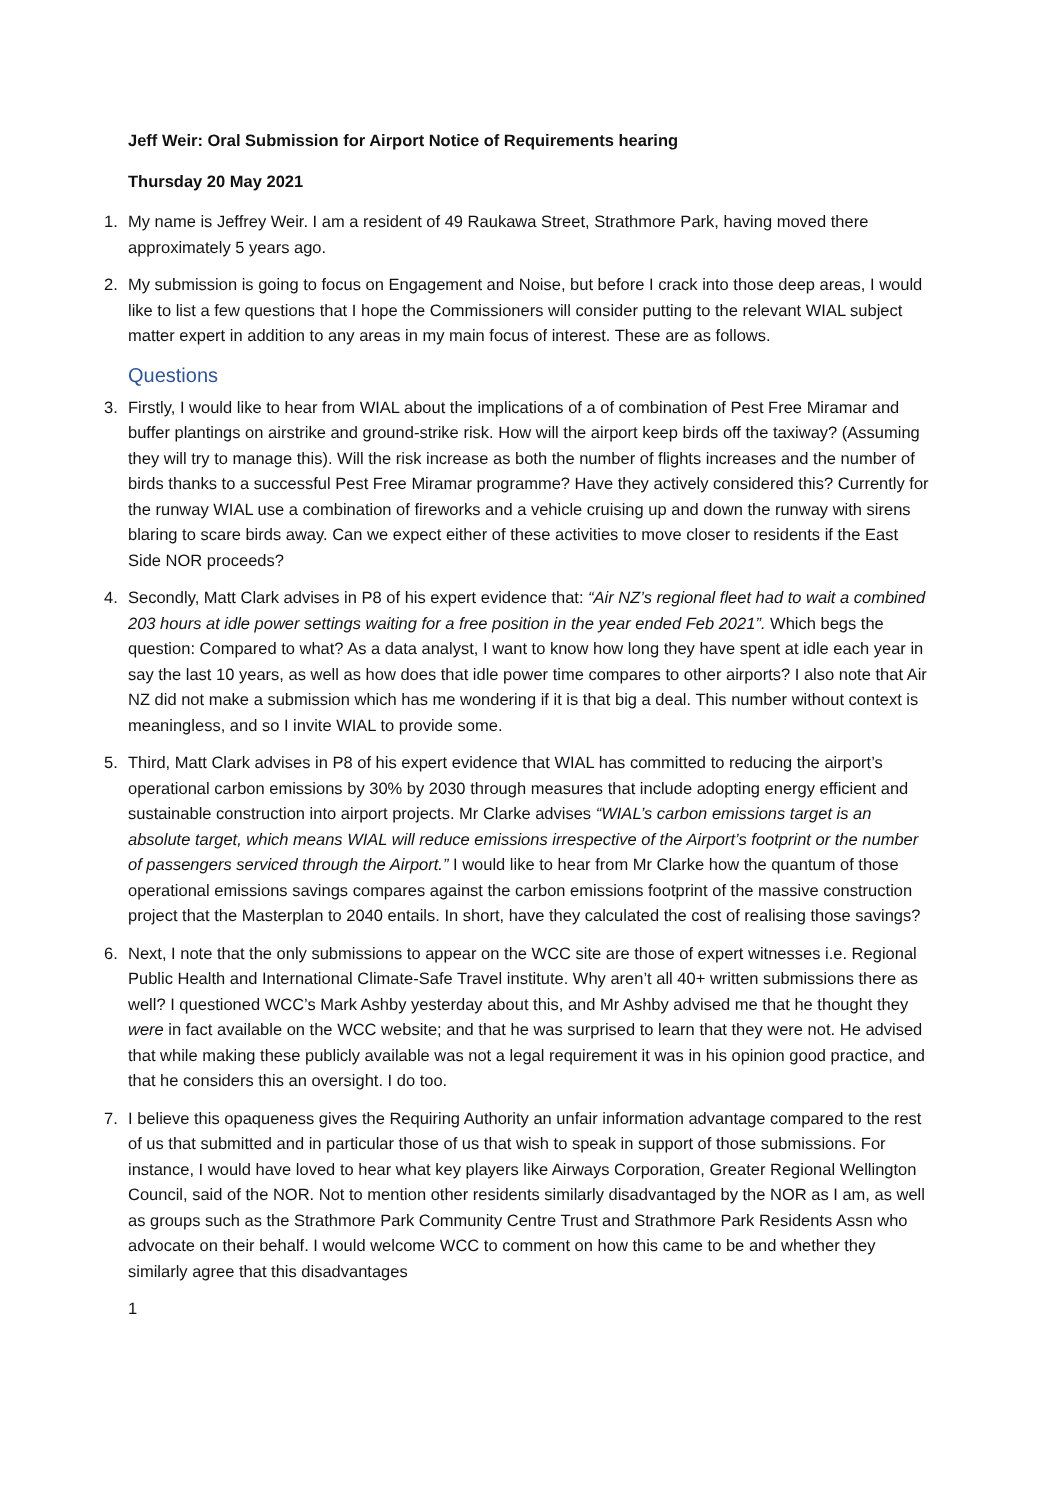Jeff Weir: Oral Submission for Airport Notice of Requirements hearing
Thursday 20 May 2021
1. My name is Jeffrey Weir. I am a resident of 49 Raukawa Street, Strathmore Park, having moved there approximately 5 years ago.
2. My submission is going to focus on Engagement and Noise, but before I crack into those deep areas, I would like to list a few questions that I hope the Commissioners will consider putting to the relevant WIAL subject matter expert in addition to any areas in my main focus of interest. These are as follows.
Questions
3. Firstly, I would like to hear from WIAL about the implications of a of combination of Pest Free Miramar and buffer plantings on airstrike and ground-strike risk. How will the airport keep birds off the taxiway? (Assuming they will try to manage this). Will the risk increase as both the number of flights increases and the number of birds thanks to a successful Pest Free Miramar programme? Have they actively considered this? Currently for the runway WIAL use a combination of fireworks and a vehicle cruising up and down the runway with sirens blaring to scare birds away. Can we expect either of these activities to move closer to residents if the East Side NOR proceeds?
4. Secondly, Matt Clark advises in P8 of his expert evidence that: “Air NZ’s regional fleet had to wait a combined 203 hours at idle power settings waiting for a free position in the year ended Feb 2021”. Which begs the question: Compared to what? As a data analyst, I want to know how long they have spent at idle each year in say the last 10 years, as well as how does that idle power time compares to other airports? I also note that Air NZ did not make a submission which has me wondering if it is that big a deal. This number without context is meaningless, and so I invite WIAL to provide some.
5. Third, Matt Clark advises in P8 of his expert evidence that WIAL has committed to reducing the airport’s operational carbon emissions by 30% by 2030 through measures that include adopting energy efficient and sustainable construction into airport projects. Mr Clarke advises “WIAL’s carbon emissions target is an absolute target, which means WIAL will reduce emissions irrespective of the Airport’s footprint or the number of passengers serviced through the Airport.” I would like to hear from Mr Clarke how the quantum of those operational emissions savings compares against the carbon emissions footprint of the massive construction project that the Masterplan to 2040 entails. In short, have they calculated the cost of realising those savings?
6. Next, I note that the only submissions to appear on the WCC site are those of expert witnesses i.e. Regional Public Health and International Climate-Safe Travel institute. Why aren’t all 40+ written submissions there as well? I questioned WCC’s Mark Ashby yesterday about this, and Mr Ashby advised me that he thought they were in fact available on the WCC website; and that he was surprised to learn that they were not. He advised that while making these publicly available was not a legal requirement it was in his opinion good practice, and that he considers this an oversight. I do too.
7. I believe this opaqueness gives the Requiring Authority an unfair information advantage compared to the rest of us that submitted and in particular those of us that wish to speak in support of those submissions. For instance, I would have loved to hear what key players like Airways Corporation, Greater Regional Wellington Council, said of the NOR. Not to mention other residents similarly disadvantaged by the NOR as I am, as well as groups such as the Strathmore Park Community Centre Trust and Strathmore Park Residents Assn who advocate on their behalf. I would welcome WCC to comment on how this came to be and whether they similarly agree that this disadvantages
1